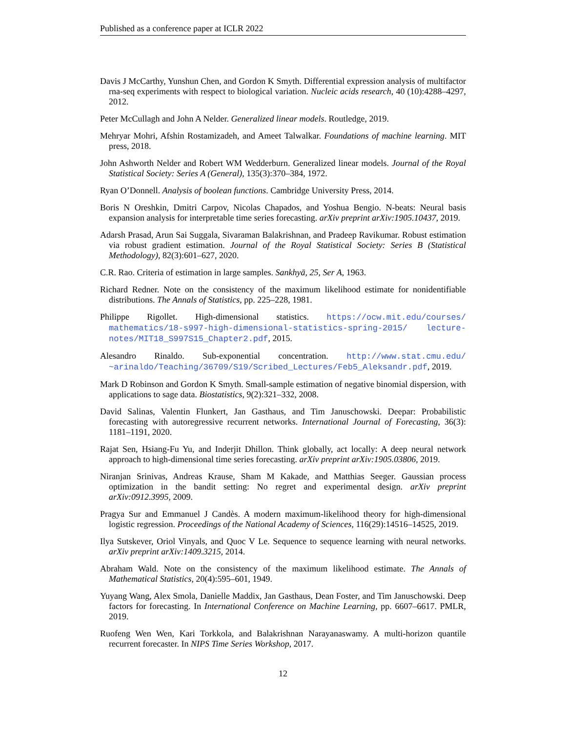Published as a conference paper at ICLR 2022
Davis J McCarthy, Yunshun Chen, and Gordon K Smyth. Differential expression analysis of multifactor rna-seq experiments with respect to biological variation. Nucleic acids research, 40 (10):4288–4297, 2012.
Peter McCullagh and John A Nelder. Generalized linear models. Routledge, 2019.
Mehryar Mohri, Afshin Rostamizadeh, and Ameet Talwalkar. Foundations of machine learning. MIT press, 2018.
John Ashworth Nelder and Robert WM Wedderburn. Generalized linear models. Journal of the Royal Statistical Society: Series A (General), 135(3):370–384, 1972.
Ryan O’Donnell. Analysis of boolean functions. Cambridge University Press, 2014.
Boris N Oreshkin, Dmitri Carpov, Nicolas Chapados, and Yoshua Bengio. N-beats: Neural basis expansion analysis for interpretable time series forecasting. arXiv preprint arXiv:1905.10437, 2019.
Adarsh Prasad, Arun Sai Suggala, Sivaraman Balakrishnan, and Pradeep Ravikumar. Robust estimation via robust gradient estimation. Journal of the Royal Statistical Society: Series B (Statistical Methodology), 82(3):601–627, 2020.
C.R. Rao. Criteria of estimation in large samples. Sankhyā, 25, Ser A, 1963.
Richard Redner. Note on the consistency of the maximum likelihood estimate for nonidentifiable distributions. The Annals of Statistics, pp. 225–228, 1981.
Philippe Rigollet. High-dimensional statistics. https://ocw.mit.edu/courses/ mathematics/18-s997-high-dimensional-statistics-spring-2015/ lecture-notes/MIT18_S997S15_Chapter2.pdf, 2015.
Alesandro Rinaldo. Sub-exponential concentration. http://www.stat.cmu.edu/ ~arinaldo/Teaching/36709/S19/Scribed_Lectures/Feb5_Aleksandr.pdf, 2019.
Mark D Robinson and Gordon K Smyth. Small-sample estimation of negative binomial dispersion, with applications to sage data. Biostatistics, 9(2):321–332, 2008.
David Salinas, Valentin Flunkert, Jan Gasthaus, and Tim Januschowski. Deepar: Probabilistic forecasting with autoregressive recurrent networks. International Journal of Forecasting, 36(3): 1181–1191, 2020.
Rajat Sen, Hsiang-Fu Yu, and Inderjit Dhillon. Think globally, act locally: A deep neural network approach to high-dimensional time series forecasting. arXiv preprint arXiv:1905.03806, 2019.
Niranjan Srinivas, Andreas Krause, Sham M Kakade, and Matthias Seeger. Gaussian process optimization in the bandit setting: No regret and experimental design. arXiv preprint arXiv:0912.3995, 2009.
Pragya Sur and Emmanuel J Candès. A modern maximum-likelihood theory for high-dimensional logistic regression. Proceedings of the National Academy of Sciences, 116(29):14516–14525, 2019.
Ilya Sutskever, Oriol Vinyals, and Quoc V Le. Sequence to sequence learning with neural networks. arXiv preprint arXiv:1409.3215, 2014.
Abraham Wald. Note on the consistency of the maximum likelihood estimate. The Annals of Mathematical Statistics, 20(4):595–601, 1949.
Yuyang Wang, Alex Smola, Danielle Maddix, Jan Gasthaus, Dean Foster, and Tim Januschowski. Deep factors for forecasting. In International Conference on Machine Learning, pp. 6607–6617. PMLR, 2019.
Ruofeng Wen Wen, Kari Torkkola, and Balakrishnan Narayanaswamy. A multi-horizon quantile recurrent forecaster. In NIPS Time Series Workshop, 2017.
12